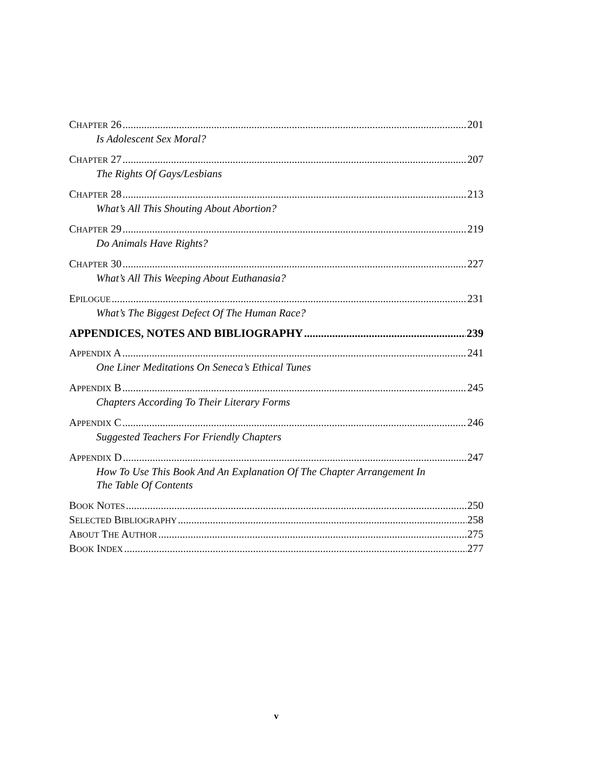CHAPTER 26 201
Is Adolescent Sex Moral?
CHAPTER 27 207
The Rights Of Gays/Lesbians
CHAPTER 28 213
What’s All This Shouting About Abortion?
CHAPTER 29 219
Do Animals Have Rights?
CHAPTER 30 227
What’s All This Weeping About Euthanasia?
EPILOGUE 231
What’s The Biggest Defect Of The Human Race?
APPENDICES, NOTES AND BIBLIOGRAPHY 239
APPENDIX A 241
One Liner Meditations On Seneca’s Ethical Tunes
APPENDIX B 245
Chapters According To Their Literary Forms
APPENDIX C 246
Suggested Teachers For Friendly Chapters
APPENDIX D 247
How To Use This Book And An Explanation Of The Chapter Arrangement In
The Table Of Contents
BOOK NOTES 250
SELECTED BIBLIOGRAPHY 258
ABOUT THE AUTHOR 275
BOOK INDEX 277
v